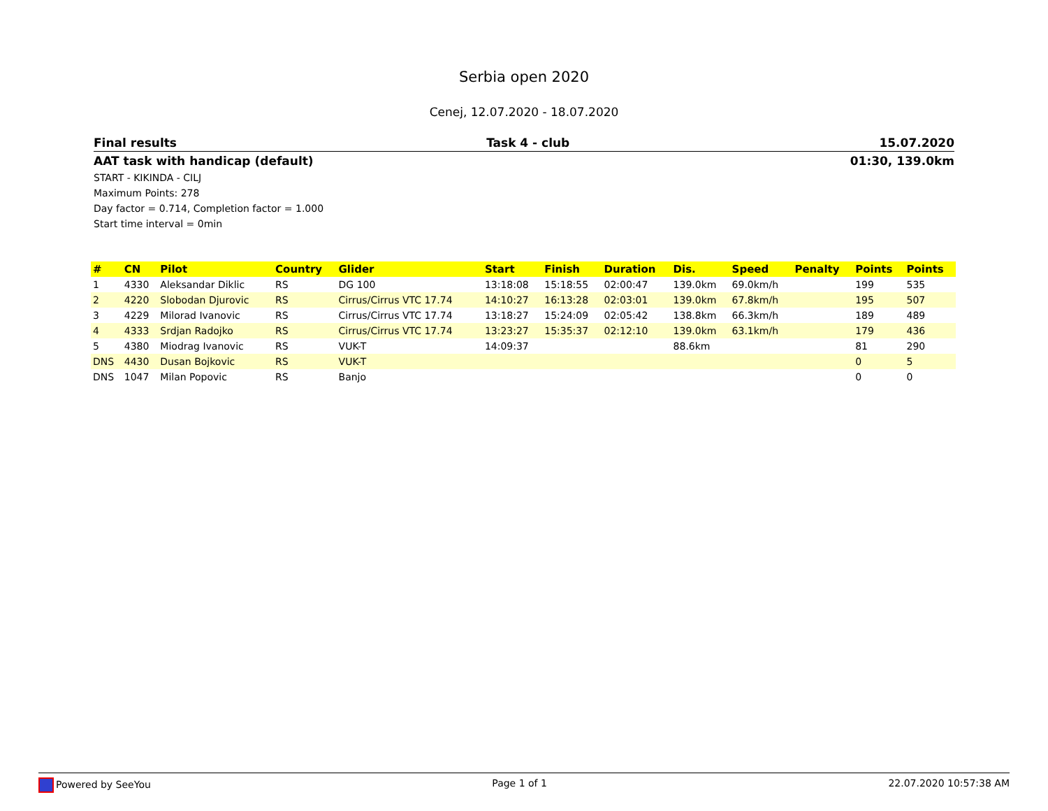Serbia open 2020
Cenej, 12.07.2020 - 18.07.2020
Final results Task 4 - club 15.07.2020
AAT task with handicap (default) 01:30, 139.0km
START - KIKINDA - CILJ
Maximum Points: 278
Day factor = 0.714, Completion factor = 1.000
Start time interval = 0min
| # | CN | Pilot | Country | Glider | Start | Finish | Duration | Dis. | Speed | Penalty | Points | Points |
| --- | --- | --- | --- | --- | --- | --- | --- | --- | --- | --- | --- | --- |
| 1 | 4330 | Aleksandar Diklic | RS | DG 100 | 13:18:08 | 15:18:55 | 02:00:47 | 139.0km | 69.0km/h | | 199 | 535 |
| 2 | 4220 | Slobodan Djurovic | RS | Cirrus/Cirrus VTC 17.74 | 14:10:27 | 16:13:28 | 02:03:01 | 139.0km | 67.8km/h | | 195 | 507 |
| 3 | 4229 | Milorad Ivanovic | RS | Cirrus/Cirrus VTC 17.74 | 13:18:27 | 15:24:09 | 02:05:42 | 138.8km | 66.3km/h | | 189 | 489 |
| 4 | 4333 | Srdjan Radojko | RS | Cirrus/Cirrus VTC 17.74 | 13:23:27 | 15:35:37 | 02:12:10 | 139.0km | 63.1km/h | | 179 | 436 |
| 5 | 4380 | Miodrag Ivanovic | RS | VUK-T | 14:09:37 | | | 88.6km | | | 81 | 290 |
| DNS | 4430 | Dusan Bojkovic | RS | VUK-T | | | | | | | 0 | 5 |
| DNS | 1047 | Milan Popovic | RS | Banjo | | | | | | | 0 | 0 |
Powered by SeeYou Page 1 of 1 22.07.2020 10:57:38 AM